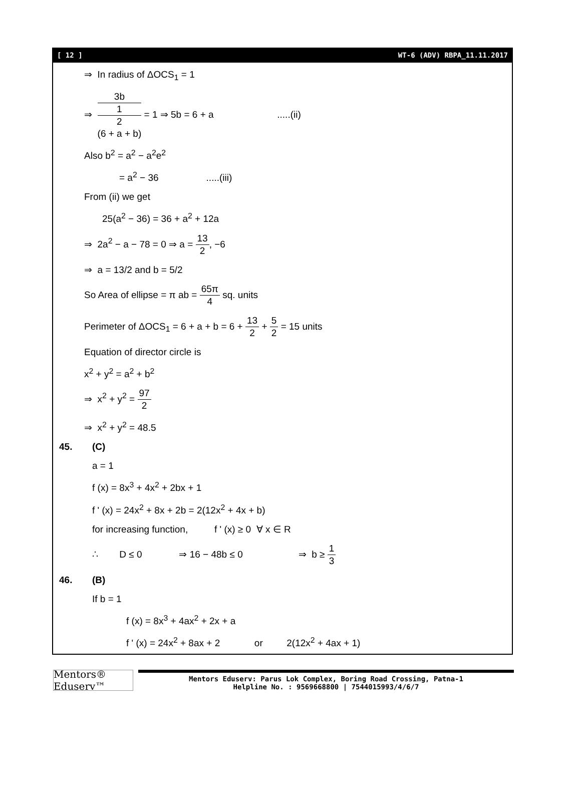[ 12 ] WT-6 (ADV) RBPA_11.11.2017
⇒ In radius of ΔOCS<sub>1</sub> = 1
⇒ 3b 1
2
(6 + a + b) = 1 ⇒ 5b = 6 + a .....(ii)
Also b<sup>2</sup> = a<sup>2</sup> − a<sup>2</sup>e<sup>2</sup>
= a<sup>2</sup> − 36 .....(iii)
From (ii) we get
25(a<sup>2</sup> − 36) = 36 + a<sup>2</sup> + 12a
⇒ 2a<sup>2</sup> − a − 78 = 0 ⇒ a = 13 2, −6
⇒ a = 13/2 and b = 5/2
So Area of ellipse = π ab = 65π 4 sq. units
Perimeter of ΔOCS<sub>1</sub> = 6 + a + b = 6 + 13 2 + 5 2 = 15 units
Equation of director circle is
x<sup>2</sup> + y<sup>2</sup> = a<sup>2</sup> + b<sup>2</sup>
⇒ x<sup>2</sup> + y<sup>2</sup> = 97 2
⇒ x<sup>2</sup> + y<sup>2</sup> = 48.5
45. (C)
a = 1
f (x) = 8x<sup>3</sup> + 4x<sup>2</sup> + 2bx + 1
f ' (x) = 24x<sup>2</sup> + 8x + 2b = 2(12x<sup>2</sup> + 4x + b)
for increasing function, f ' (x) ≥ 0 ∀ x ∈ R
∴ D ≤ 0 ⇒ 16 − 48b ≤ 0 ⇒ b ≥ 1 3
46. (B)
If b = 1
f (x) = 8x<sup>3</sup> + 4ax<sup>2</sup> + 2x + a
f ' (x) = 24x<sup>2</sup> + 8ax + 2 or 2(12x<sup>2</sup> + 4ax + 1)
Mentors® Eduserv™
Mentors Eduserv: Parus Lok Complex, Boring Road Crossing, Patna-1
Helpline No. : 9569668800 | 7544015993/4/6/7